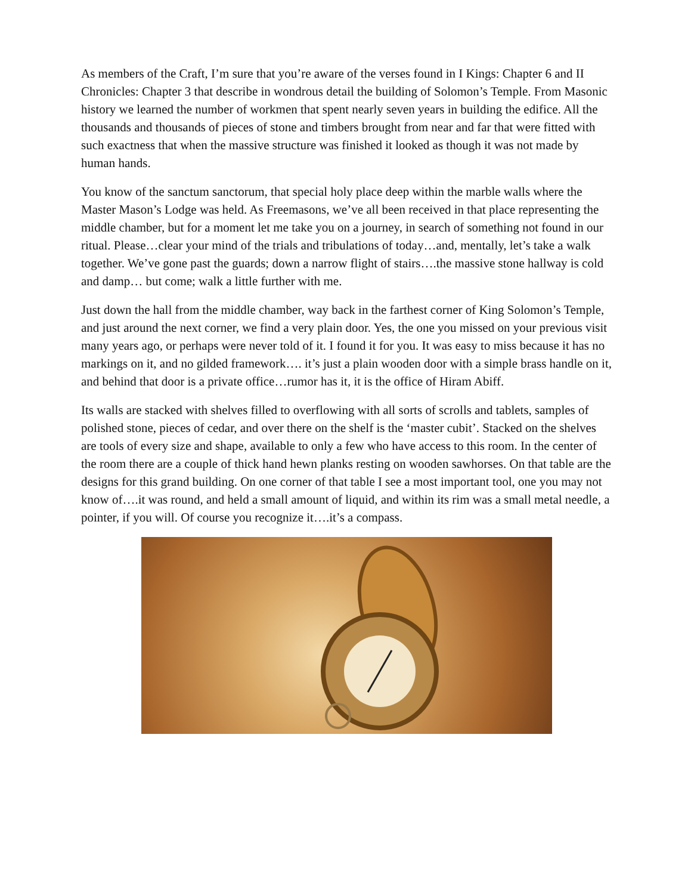As members of the Craft, I’m sure that you’re aware of the verses found in I Kings: Chapter 6 and II Chronicles: Chapter 3 that describe in wondrous detail the building of Solomon’s Temple. From Masonic history we learned the number of workmen that spent nearly seven years in building the edifice. All the thousands and thousands of pieces of stone and timbers brought from near and far that were fitted with such exactness that when the massive structure was finished it looked as though it was not made by human hands.
You know of the sanctum sanctorum, that special holy place deep within the marble walls where the Master Mason’s Lodge was held. As Freemasons, we’ve all been received in that place representing the middle chamber, but for a moment let me take you on a journey, in search of something not found in our ritual. Please…clear your mind of the trials and tribulations of today…and, mentally, let’s take a walk together. We’ve gone past the guards; down a narrow flight of stairs….the massive stone hallway is cold and damp… but come; walk a little further with me.
Just down the hall from the middle chamber, way back in the farthest corner of King Solomon’s Temple, and just around the next corner, we find a very plain door. Yes, the one you missed on your previous visit many years ago, or perhaps were never told of it. I found it for you. It was easy to miss because it has no markings on it, and no gilded framework…. it’s just a plain wooden door with a simple brass handle on it, and behind that door is a private office…rumor has it, it is the office of Hiram Abiff.
Its walls are stacked with shelves filled to overflowing with all sorts of scrolls and tablets, samples of polished stone, pieces of cedar, and over there on the shelf is the ‘master cubit’. Stacked on the shelves are tools of every size and shape, available to only a few who have access to this room. In the center of the room there are a couple of thick hand hewn planks resting on wooden sawhorses. On that table are the designs for this grand building. On one corner of that table I see a most important tool, one you may not know of….it was round, and held a small amount of liquid, and within its rim was a small metal needle, a pointer, if you will. Of course you recognize it….it’s a compass.